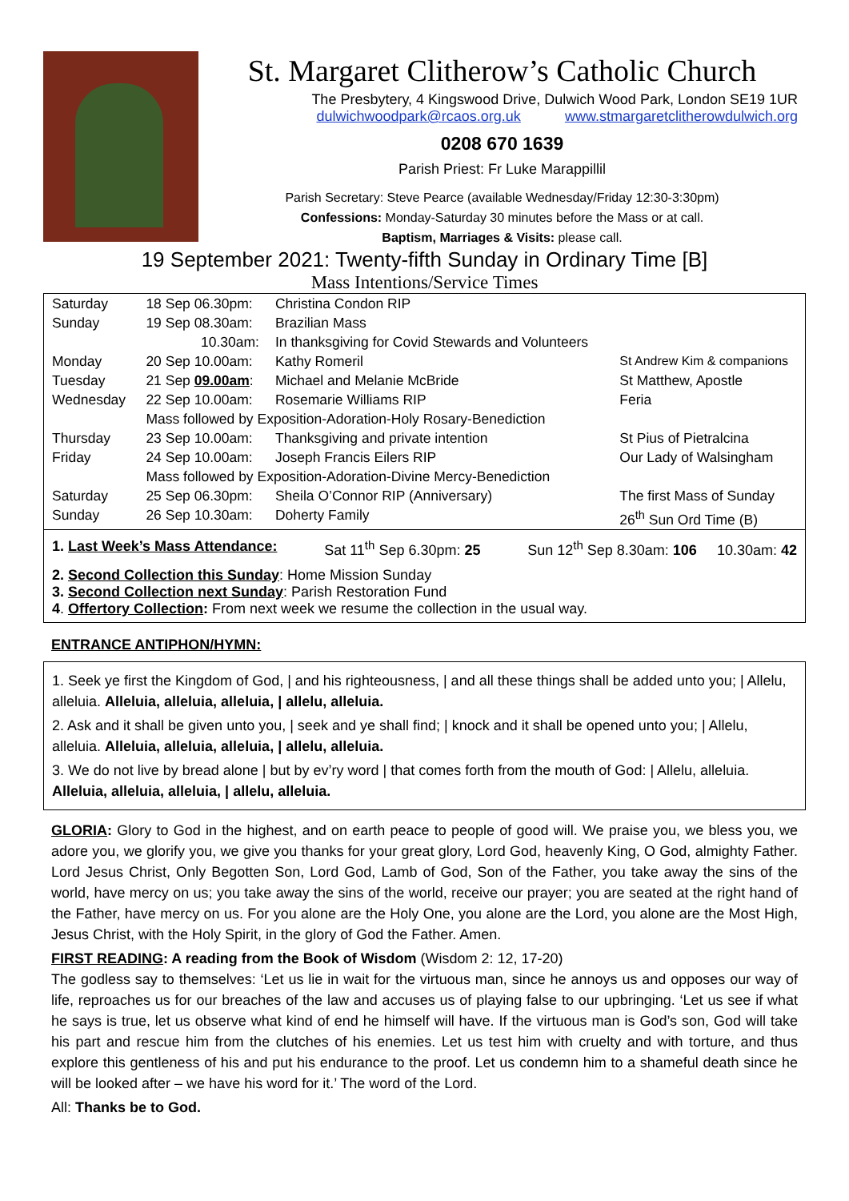St. Margaret Clitherow’s Catholic Church
The Presbytery, 4 Kingswood Drive, Dulwich Wood Park, London SE19 1UR
dulwichwoodpark@rcaos.org.uk www.stmargaretclitherowdulwich.org
0208 670 1639
Parish Priest: Fr Luke Marappillil
Parish Secretary: Steve Pearce (available Wednesday/Friday 12:30-3:30pm)
Confessions: Monday-Saturday 30 minutes before the Mass or at call.
Baptism, Marriages & Visits: please call.
19 September 2021: Twenty-fifth Sunday in Ordinary Time [B]
Mass Intentions/Service Times
| Saturday | 18 Sep 06.30pm: | Christina Condon RIP | |
| Sunday | 19 Sep 08.30am: | Brazilian Mass | |
| | 10.30am: | In thanksgiving for Covid Stewards and Volunteers | |
| Monday | 20 Sep 10.00am: | Kathy Romeril | St Andrew Kim & companions |
| Tuesday | 21 Sep 09.00am : | Michael and Melanie McBride | St Matthew, Apostle |
| Wednesday | 22 Sep 10.00am: | Rosemarie Williams RIP | Feria |
| | Mass followed by Exposition-Adoration-Holy Rosary-Benediction | | |
| Thursday | 23 Sep 10.00am: | Thanksgiving and private intention | St Pius of Pietralcina |
| Friday | 24 Sep 10.00am: | Joseph Francis Eilers RIP | Our Lady of Walsingham |
| | Mass followed by Exposition-Adoration-Divine Mercy-Benediction | | |
| Saturday | 25 Sep 06.30pm: | Sheila O’Connor RIP (Anniversary) | The first Mass of Sunday |
| Sunday | 26 Sep 10.30am: | Doherty Family | 26<sup>th</sup> Sun Ord Time (B) |
1. Last Week’s Mass Attendance: Sat 11<sup>th</sup> Sep 6.30pm: 25 Sun 12<sup>th</sup> Sep 8.30am: 106 10.30am: 42
2. Second Collection this Sunday: Home Mission Sunday
3. Second Collection next Sunday: Parish Restoration Fund
4. Offertory Collection: From next week we resume the collection in the usual way.
ENTRANCE ANTIPHON/HYMN:
1. Seek ye first the Kingdom of God, | and his righteousness, | and all these things shall be added unto you; | Allelu, alleluia. Alleluia, alleluia, alleluia, | allelu, alleluia.
2. Ask and it shall be given unto you, | seek and ye shall find; | knock and it shall be opened unto you; | Allelu, alleluia. Alleluia, alleluia, alleluia, | allelu, alleluia.
3. We do not live by bread alone | but by ev’ry word | that comes forth from the mouth of God: | Allelu, alleluia. Alleluia, alleluia, alleluia, | allelu, alleluia.
GLORIA: Glory to God in the highest, and on earth peace to people of good will. We praise you, we bless you, we adore you, we glorify you, we give you thanks for your great glory, Lord God, heavenly King, O God, almighty Father. Lord Jesus Christ, Only Begotten Son, Lord God, Lamb of God, Son of the Father, you take away the sins of the world, have mercy on us; you take away the sins of the world, receive our prayer; you are seated at the right hand of the Father, have mercy on us. For you alone are the Holy One, you alone are the Lord, you alone are the Most High, Jesus Christ, with the Holy Spirit, in the glory of God the Father. Amen.
FIRST READING: A reading from the Book of Wisdom (Wisdom 2: 12, 17-20)
The godless say to themselves: ‘Let us lie in wait for the virtuous man, since he annoys us and opposes our way of life, reproaches us for our breaches of the law and accuses us of playing false to our upbringing. ‘Let us see if what he says is true, let us observe what kind of end he himself will have. If the virtuous man is God’s son, God will take his part and rescue him from the clutches of his enemies. Let us test him with cruelty and with torture, and thus explore this gentleness of his and put his endurance to the proof. Let us condemn him to a shameful death since he will be looked after – we have his word for it.’ The word of the Lord.
All: Thanks be to God.